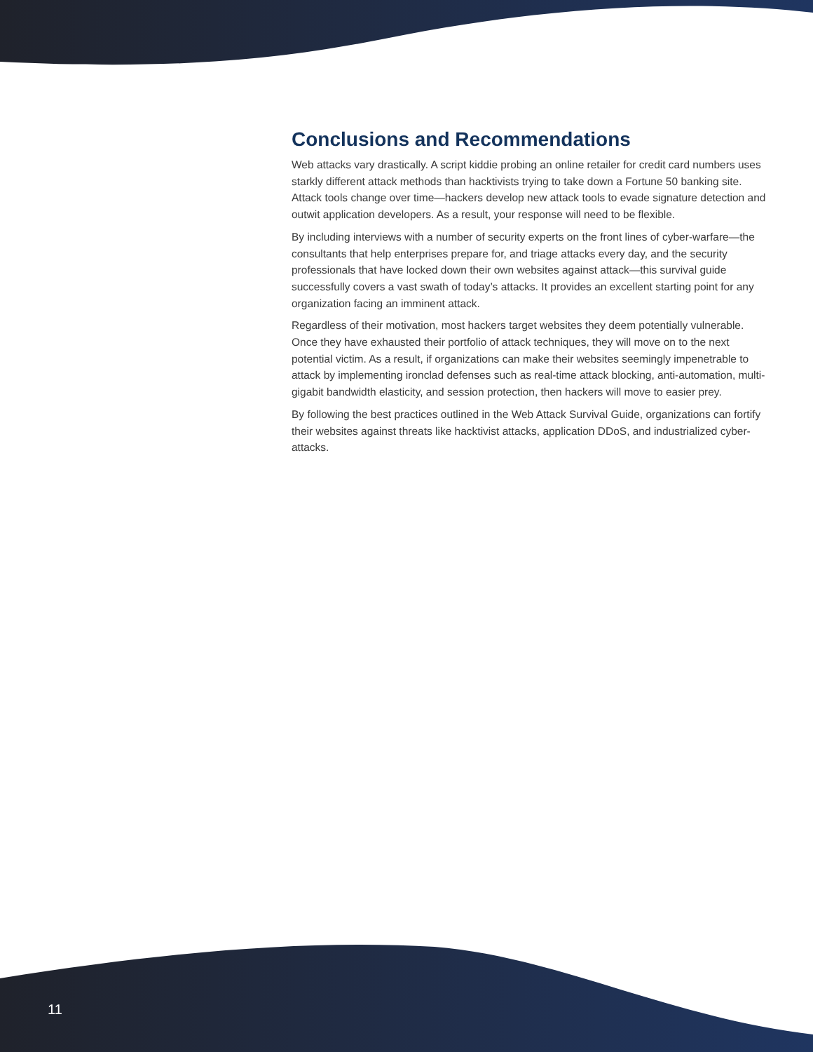Conclusions and Recommendations
Web attacks vary drastically. A script kiddie probing an online retailer for credit card numbers uses starkly different attack methods than hacktivists trying to take down a Fortune 50 banking site. Attack tools change over time—hackers develop new attack tools to evade signature detection and outwit application developers. As a result, your response will need to be flexible.
By including interviews with a number of security experts on the front lines of cyber-warfare—the consultants that help enterprises prepare for, and triage attacks every day, and the security professionals that have locked down their own websites against attack—this survival guide successfully covers a vast swath of today’s attacks. It provides an excellent starting point for any organization facing an imminent attack.
Regardless of their motivation, most hackers target websites they deem potentially vulnerable. Once they have exhausted their portfolio of attack techniques, they will move on to the next potential victim. As a result, if organizations can make their websites seemingly impenetrable to attack by implementing ironclad defenses such as real-time attack blocking, anti-automation, multi-gigabit bandwidth elasticity, and session protection, then hackers will move to easier prey.
By following the best practices outlined in the Web Attack Survival Guide, organizations can fortify their websites against threats like hacktivist attacks, application DDoS, and industrialized cyber-attacks.
11